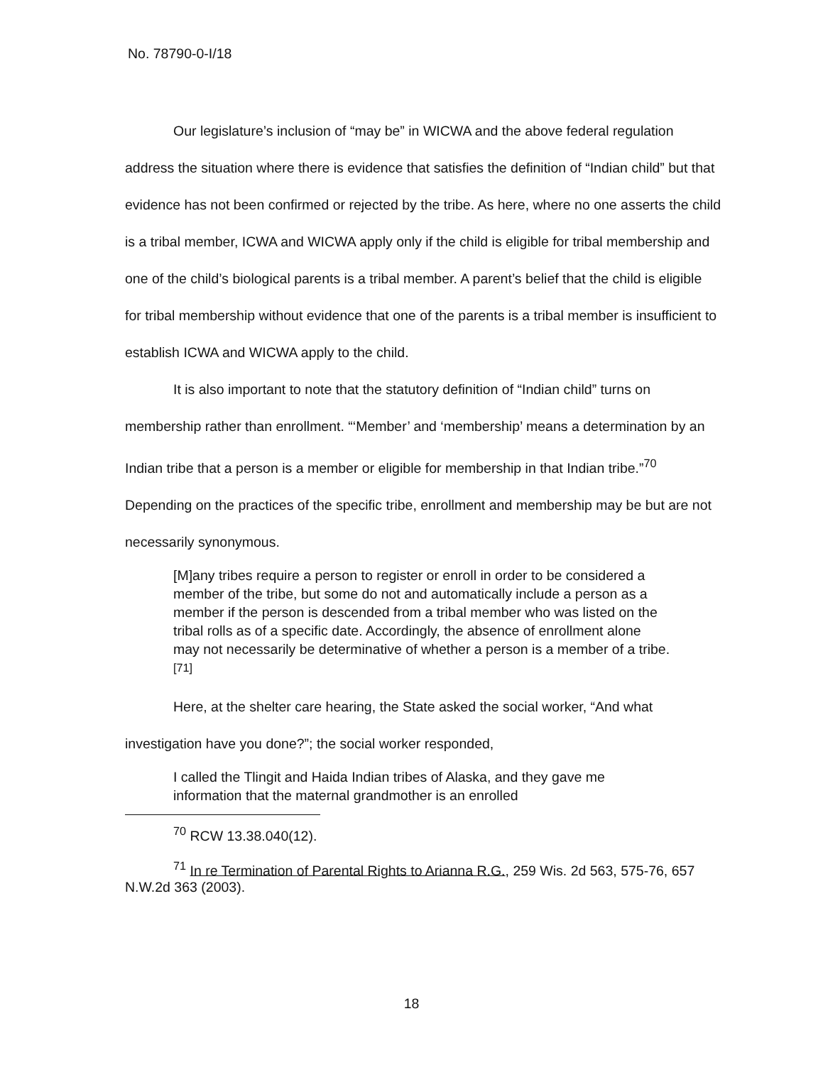No. 78790-0-I/18
Our legislature’s inclusion of “may be” in WICWA and the above federal regulation address the situation where there is evidence that satisfies the definition of “Indian child” but that evidence has not been confirmed or rejected by the tribe. As here, where no one asserts the child is a tribal member, ICWA and WICWA apply only if the child is eligible for tribal membership and one of the child’s biological parents is a tribal member. A parent’s belief that the child is eligible for tribal membership without evidence that one of the parents is a tribal member is insufficient to establish ICWA and WICWA apply to the child.
It is also important to note that the statutory definition of “Indian child” turns on membership rather than enrollment. “‘Member’ and ‘membership’ means a determination by an Indian tribe that a person is a member or eligible for membership in that Indian tribe.”<sup>70</sup> Depending on the practices of the specific tribe, enrollment and membership may be but are not necessarily synonymous.
[M]any tribes require a person to register or enroll in order to be considered a member of the tribe, but some do not and automatically include a person as a member if the person is descended from a tribal member who was listed on the tribal rolls as of a specific date. Accordingly, the absence of enrollment alone may not necessarily be determinative of whether a person is a member of a tribe.<sup>[71]</sup>
Here, at the shelter care hearing, the State asked the social worker, “And what investigation have you done?”; the social worker responded,
I called the Tlingit and Haida Indian tribes of Alaska, and they gave me information that the maternal grandmother is an enrolled
<sup>70</sup> RCW 13.38.040(12).
<sup>71</sup> In re Termination of Parental Rights to Arianna R.G., 259 Wis. 2d 563, 575-76, 657 N.W.2d 363 (2003).
18